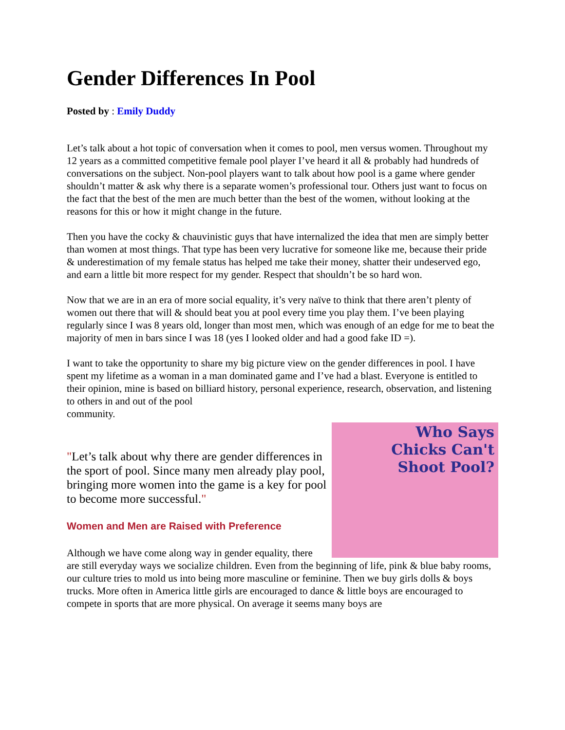Gender Differences In Pool
Posted by : Emily Duddy
Let’s talk about a hot topic of conversation when it comes to pool, men versus women. Throughout my 12 years as a committed competitive female pool player I’ve heard it all & probably had hundreds of conversations on the subject. Non-pool players want to talk about how pool is a game where gender shouldn’t matter & ask why there is a separate women’s professional tour. Others just want to focus on the fact that the best of the men are much better than the best of the women, without looking at the reasons for this or how it might change in the future.
Then you have the cocky & chauvinistic guys that have internalized the idea that men are simply better than women at most things. That type has been very lucrative for someone like me, because their pride & underestimation of my female status has helped me take their money, shatter their undeserved ego, and earn a little bit more respect for my gender. Respect that shouldn’t be so hard won.
Now that we are in an era of more social equality, it’s very naïve to think that there aren’t plenty of women out there that will & should beat you at pool every time you play them. I’ve been playing regularly since I was 8 years old, longer than most men, which was enough of an edge for me to beat the majority of men in bars since I was 18 (yes I looked older and had a good fake ID =).
I want to take the opportunity to share my big picture view on the gender differences in pool. I have spent my lifetime as a woman in a man dominated game and I’ve had a blast. Everyone is entitled to their opinion, mine is based on billiard history, personal experience, research, observation, and listening to others in and out of the pool
community.
Who Says
Chicks Can't
Shoot Pool?
"Let’s talk about why there are gender differences in the sport of pool. Since many men already play pool, bringing more women into the game is a key for pool to become more successful."
Women and Men are Raised with Preference
Although we have come along way in gender equality, there are still everyday ways we socialize children. Even from the beginning of life, pink & blue baby rooms, our culture tries to mold us into being more masculine or feminine. Then we buy girls dolls & boys trucks. More often in America little girls are encouraged to dance & little boys are encouraged to compete in sports that are more physical. On average it seems many boys are